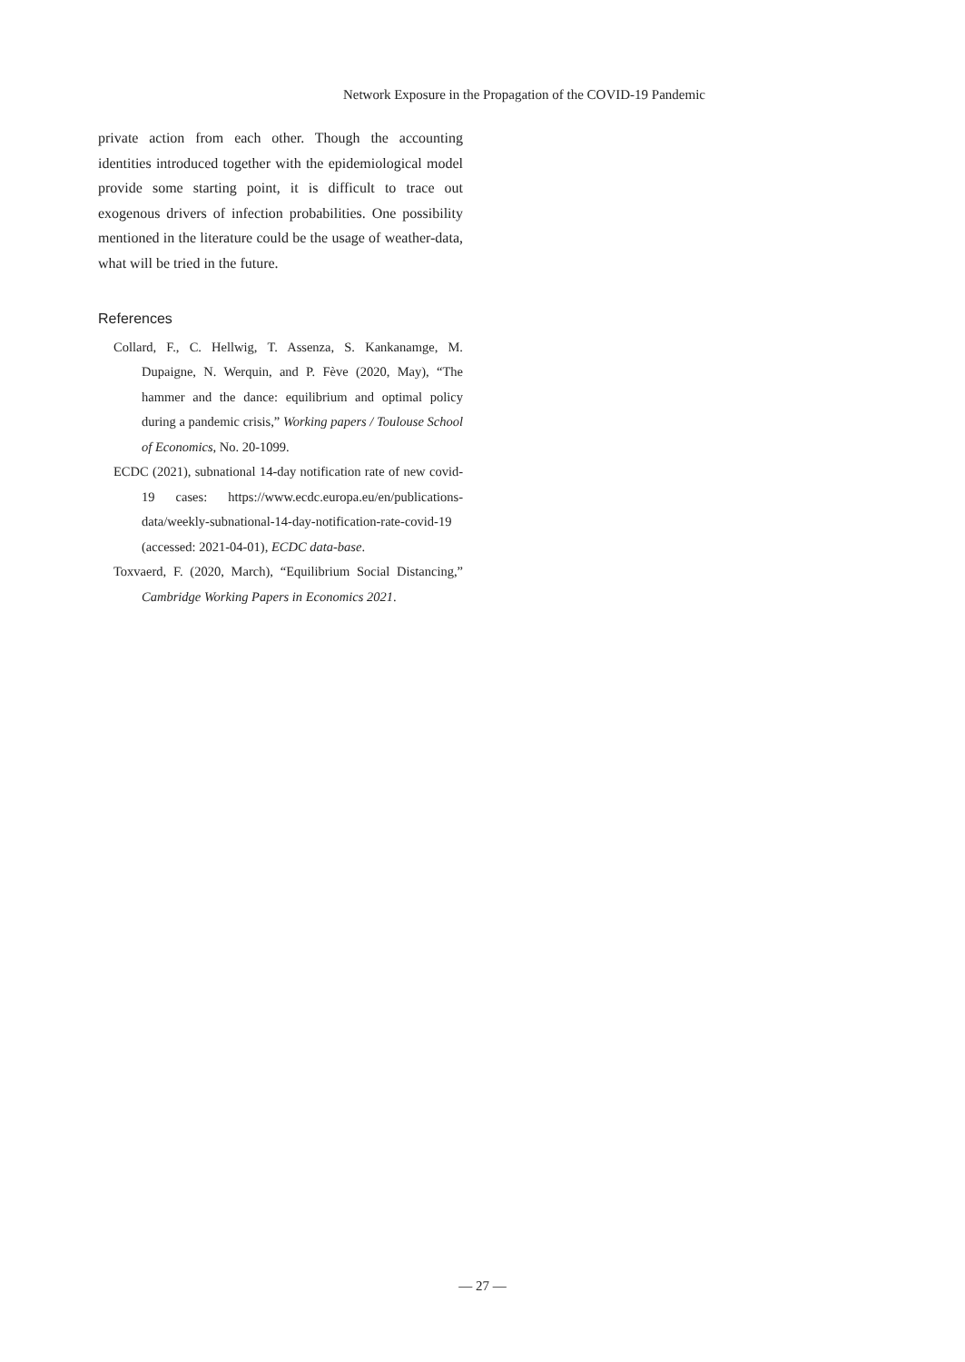Network Exposure in the Propagation of the COVID-19 Pandemic
private action from each other. Though the accounting identities introduced together with the epidemiological model provide some starting point, it is difficult to trace out exogenous drivers of infection probabilities. One possibility mentioned in the literature could be the usage of weather-data, what will be tried in the future.
References
Collard, F., C. Hellwig, T. Assenza, S. Kankanamge, M. Dupaigne, N. Werquin, and P. Fève (2020, May), “The hammer and the dance: equilibrium and optimal policy during a pandemic crisis,” Working papers / Toulouse School of Economics, No. 20-1099.
ECDC (2021), subnational 14-day notification rate of new covid-19 cases: https://www.ecdc.europa.eu/en/publications-data/weekly-subnational-14-day-notification-rate-covid-19 (accessed: 2021-04-01), ECDC data-base.
Toxvaerd, F. (2020, March), “Equilibrium Social Distancing,” Cambridge Working Papers in Economics 2021.
— 27 —